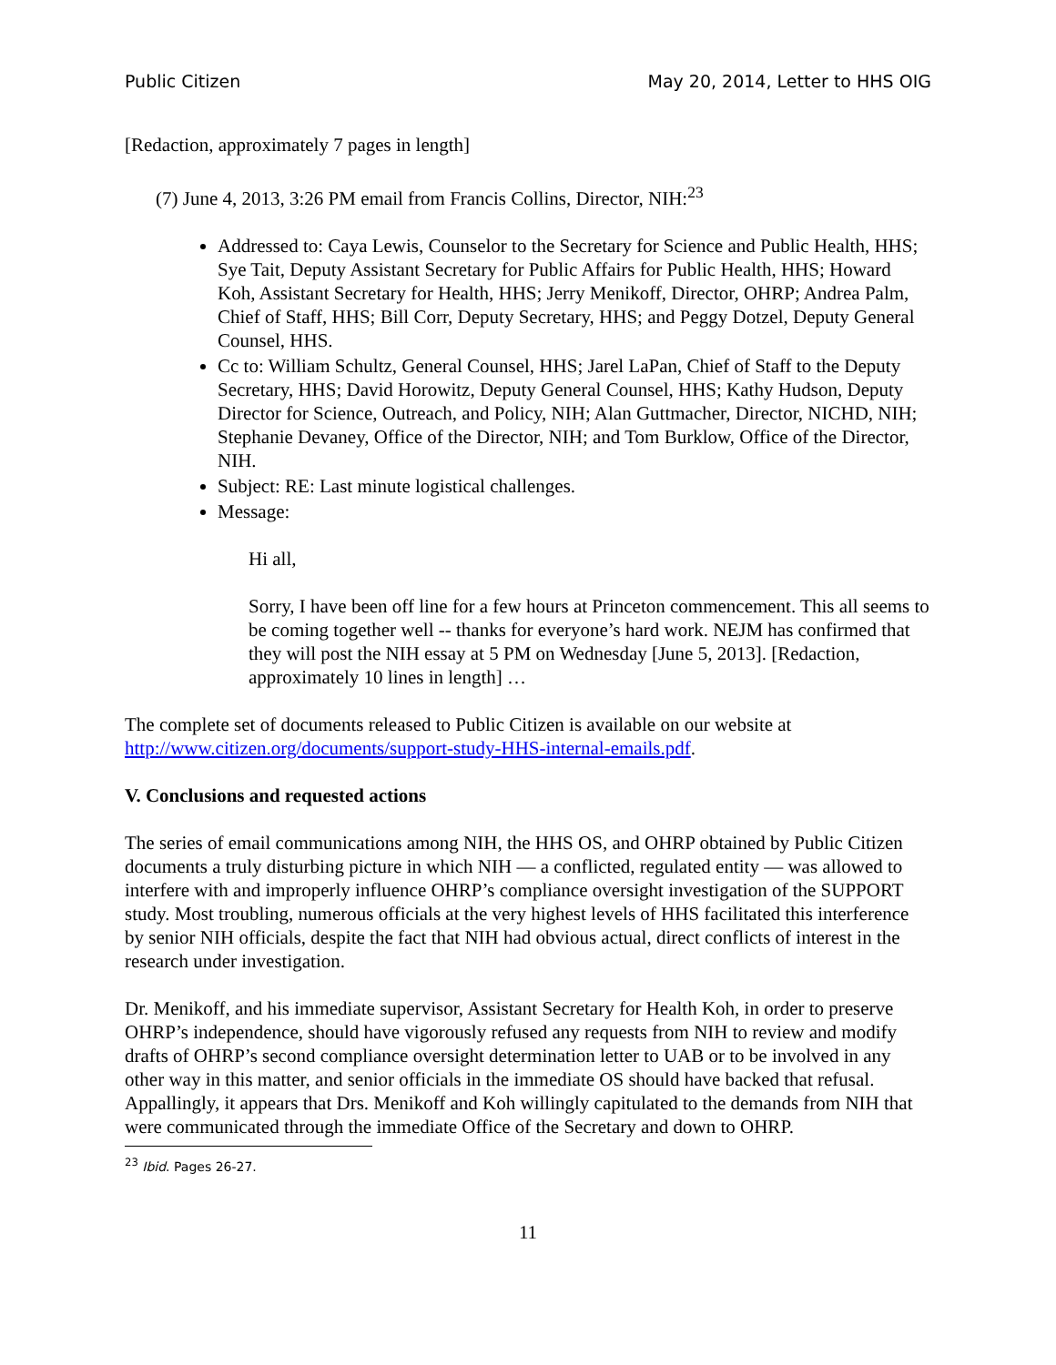Public Citizen May 20, 2014, Letter to HHS OIG
[Redaction, approximately 7 pages in length]
(7) June 4, 2013, 3:26 PM email from Francis Collins, Director, NIH:<sup>23</sup>
Addressed to: Caya Lewis, Counselor to the Secretary for Science and Public Health, HHS; Sye Tait, Deputy Assistant Secretary for Public Affairs for Public Health, HHS; Howard Koh, Assistant Secretary for Health, HHS; Jerry Menikoff, Director, OHRP; Andrea Palm, Chief of Staff, HHS; Bill Corr, Deputy Secretary, HHS; and Peggy Dotzel, Deputy General Counsel, HHS.
Cc to: William Schultz, General Counsel, HHS; Jarel LaPan, Chief of Staff to the Deputy Secretary, HHS; David Horowitz, Deputy General Counsel, HHS; Kathy Hudson, Deputy Director for Science, Outreach, and Policy, NIH; Alan Guttmacher, Director, NICHD, NIH; Stephanie Devaney, Office of the Director, NIH; and Tom Burklow, Office of the Director, NIH.
Subject: RE: Last minute logistical challenges.
Message:
Hi all,
Sorry, I have been off line for a few hours at Princeton commencement. This all seems to be coming together well -- thanks for everyone’s hard work. NEJM has confirmed that they will post the NIH essay at 5 PM on Wednesday [June 5, 2013]. [Redaction, approximately 10 lines in length] …
The complete set of documents released to Public Citizen is available on our website at http://www.citizen.org/documents/support-study-HHS-internal-emails.pdf.
V. Conclusions and requested actions
The series of email communications among NIH, the HHS OS, and OHRP obtained by Public Citizen documents a truly disturbing picture in which NIH — a conflicted, regulated entity — was allowed to interfere with and improperly influence OHRP’s compliance oversight investigation of the SUPPORT study. Most troubling, numerous officials at the very highest levels of HHS facilitated this interference by senior NIH officials, despite the fact that NIH had obvious actual, direct conflicts of interest in the research under investigation.
Dr. Menikoff, and his immediate supervisor, Assistant Secretary for Health Koh, in order to preserve OHRP’s independence, should have vigorously refused any requests from NIH to review and modify drafts of OHRP’s second compliance oversight determination letter to UAB or to be involved in any other way in this matter, and senior officials in the immediate OS should have backed that refusal. Appallingly, it appears that Drs. Menikoff and Koh willingly capitulated to the demands from NIH that were communicated through the immediate Office of the Secretary and down to OHRP.
<sup>23</sup> Ibid. Pages 26-27.
11